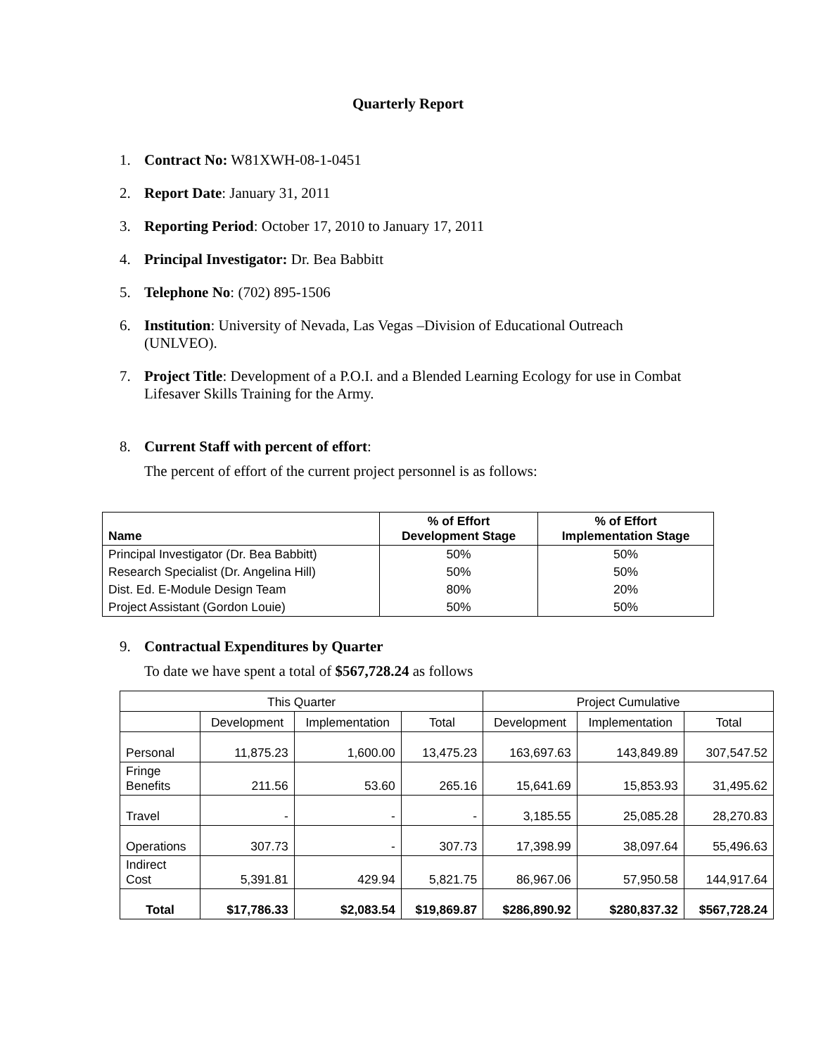Quarterly Report
1. Contract No: W81XWH-08-1-0451
2. Report Date: January 31, 2011
3. Reporting Period: October 17, 2010 to January 17, 2011
4. Principal Investigator: Dr. Bea Babbitt
5. Telephone No: (702) 895-1506
6. Institution: University of Nevada, Las Vegas –Division of Educational Outreach (UNLVEO).
7. Project Title: Development of a P.O.I. and a Blended Learning Ecology for use in Combat Lifesaver Skills Training for the Army.
8. Current Staff with percent of effort:
The percent of effort of the current project personnel is as follows:
| Name | % of Effort Development Stage | % of Effort Implementation Stage |
| --- | --- | --- |
| Principal Investigator (Dr. Bea Babbitt) | 50% | 50% |
| Research Specialist (Dr. Angelina Hill) | 50% | 50% |
| Dist. Ed. E-Module Design Team | 80% | 20% |
| Project Assistant (Gordon Louie) | 50% | 50% |
9. Contractual Expenditures by Quarter
To date we have spent a total of $567,728.24 as follows
| This Quarter | | | | Project Cumulative | | |
| | Development | Implementation | Total | Development | Implementation | Total |
| Personal | 11,875.23 | 1,600.00 | 13,475.23 | 163,697.63 | 143,849.89 | 307,547.52 |
| Fringe Benefits | 211.56 | 53.60 | 265.16 | 15,641.69 | 15,853.93 | 31,495.62 |
| Travel | - | - | - | 3,185.55 | 25,085.28 | 28,270.83 |
| Operations | 307.73 | - | 307.73 | 17,398.99 | 38,097.64 | 55,496.63 |
| Indirect Cost | 5,391.81 | 429.94 | 5,821.75 | 86,967.06 | 57,950.58 | 144,917.64 |
| Total | $17,786.33 | $2,083.54 | $19,869.87 | $286,890.92 | $280,837.32 | $567,728.24 |